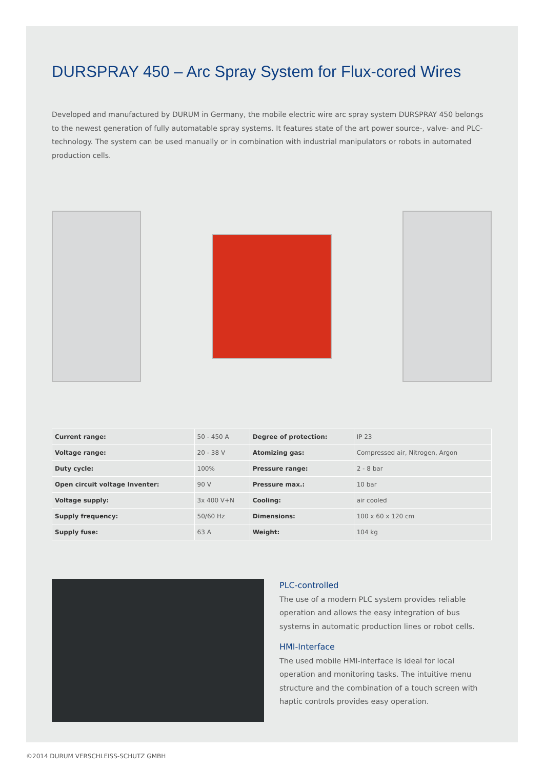DURSPRAY 450 – Arc Spray System for Flux-cored Wires
Developed and manufactured by DURUM in Germany, the mobile electric wire arc spray system DURSPRAY 450 belongs to the newest generation of fully automatable spray systems. It features state of the art power source-, valve- and PLC-technology. The system can be used manually or in combination with industrial manipulators or robots in automated production cells.
| Current range: | 50 - 450 A | Degree of protection: | IP 23 |
| Voltage range: | 20 - 38 V | Atomizing gas: | Compressed air, Nitrogen, Argon |
| Duty cycle: | 100% | Pressure range: | 2 - 8 bar |
| Open circuit voltage Inventer: | 90 V | Pressure max.: | 10 bar |
| Voltage supply: | 3x 400 V+N | Cooling: | air cooled |
| Supply frequency: | 50/60 Hz | Dimensions: | 100 x 60 x 120 cm |
| Supply fuse: | 63 A | Weight: | 104 kg |
PLC-controlled
The use of a modern PLC system provides reliable operation and allows the easy integration of bus systems in automatic production lines or robot cells.
HMI-Interface
The used mobile HMI-interface is ideal for local operation and monitoring tasks. The intuitive menu structure and the combination of a touch screen with haptic controls provides easy operation.
©2014 DURUM VERSCHLEISS-SCHUTZ GMBH